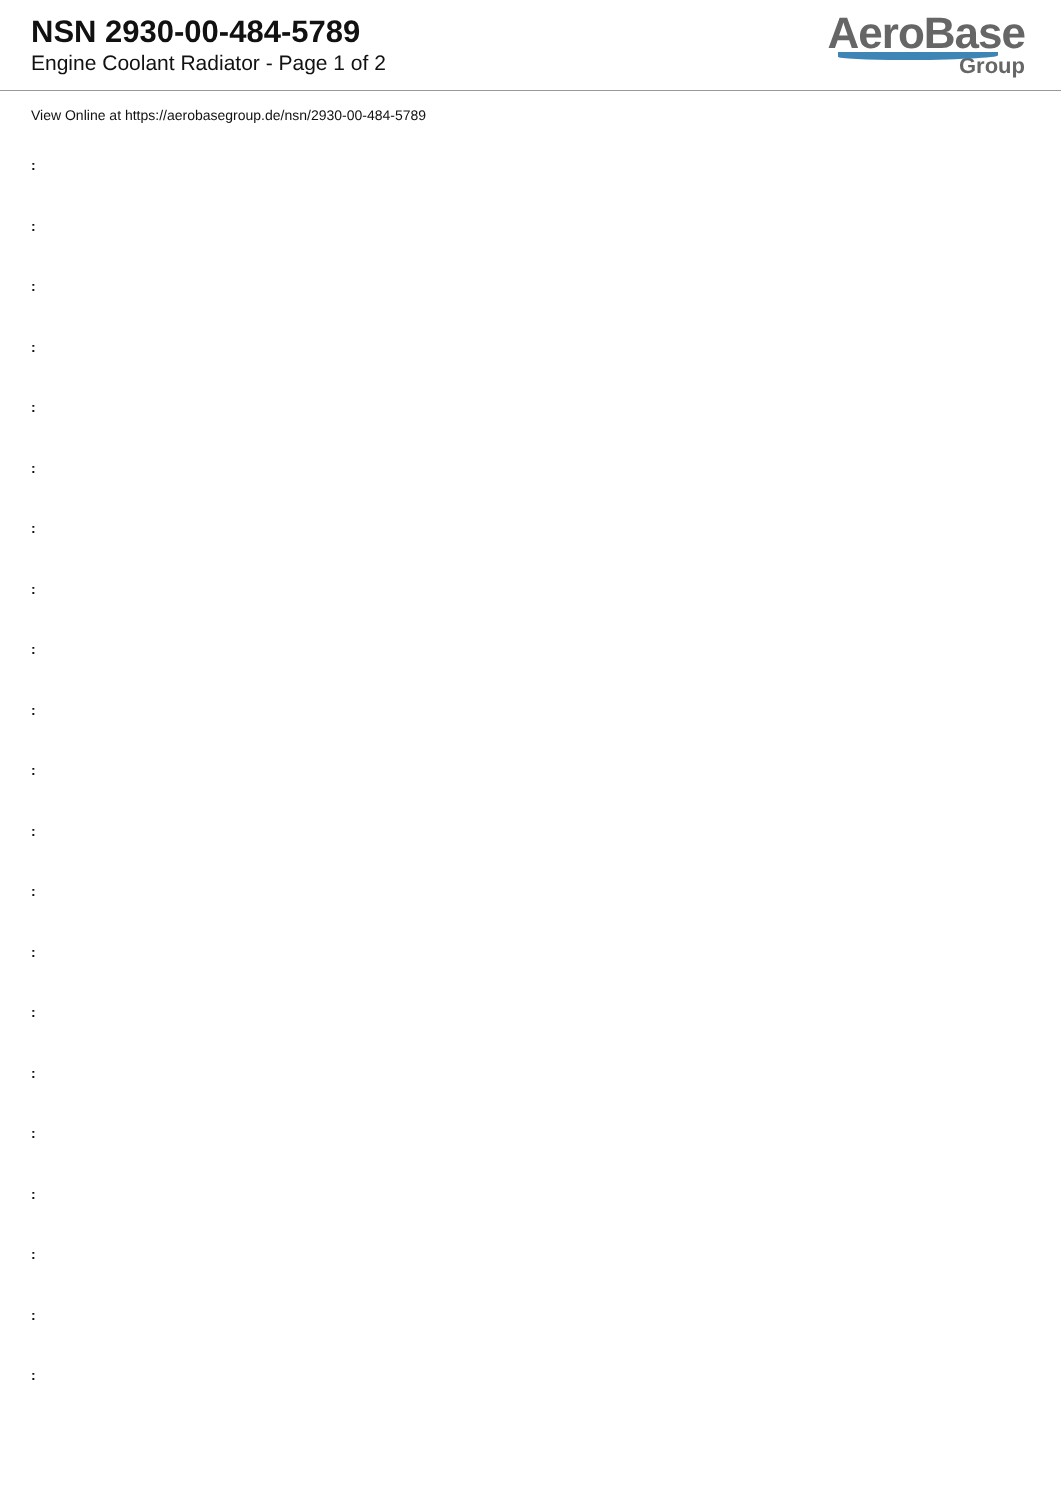NSN 2930-00-484-5789
Engine Coolant Radiator - Page 1 of 2
AeroBase
Group
View Online at https://aerobasegroup.de/nsn/2930-00-484-5789
:
:
:
:
:
:
:
:
:
:
:
:
:
:
:
:
:
:
:
:
: